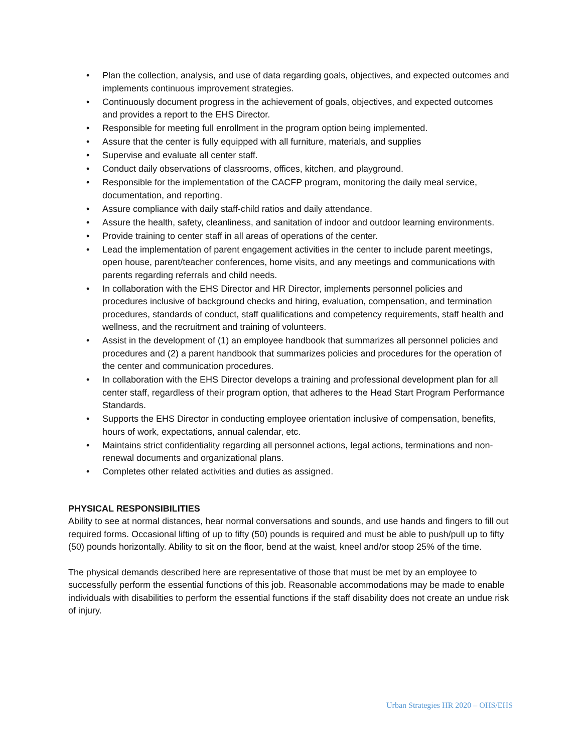• Plan the collection, analysis, and use of data regarding goals, objectives, and expected outcomes and implements continuous improvement strategies.
• Continuously document progress in the achievement of goals, objectives, and expected outcomes and provides a report to the EHS Director.
• Responsible for meeting full enrollment in the program option being implemented.
• Assure that the center is fully equipped with all furniture, materials, and supplies
• Supervise and evaluate all center staff.
• Conduct daily observations of classrooms, offices, kitchen, and playground.
• Responsible for the implementation of the CACFP program, monitoring the daily meal service, documentation, and reporting.
• Assure compliance with daily staff-child ratios and daily attendance.
• Assure the health, safety, cleanliness, and sanitation of indoor and outdoor learning environments.
• Provide training to center staff in all areas of operations of the center.
• Lead the implementation of parent engagement activities in the center to include parent meetings, open house, parent/teacher conferences, home visits, and any meetings and communications with parents regarding referrals and child needs.
• In collaboration with the EHS Director and HR Director, implements personnel policies and procedures inclusive of background checks and hiring, evaluation, compensation, and termination procedures, standards of conduct, staff qualifications and competency requirements, staff health and wellness, and the recruitment and training of volunteers.
• Assist in the development of (1) an employee handbook that summarizes all personnel policies and procedures and (2) a parent handbook that summarizes policies and procedures for the operation of the center and communication procedures.
• In collaboration with the EHS Director develops a training and professional development plan for all center staff, regardless of their program option, that adheres to the Head Start Program Performance Standards.
• Supports the EHS Director in conducting employee orientation inclusive of compensation, benefits, hours of work, expectations, annual calendar, etc.
• Maintains strict confidentiality regarding all personnel actions, legal actions, terminations and non-renewal documents and organizational plans.
• Completes other related activities and duties as assigned.
PHYSICAL RESPONSIBILITIES
Ability to see at normal distances, hear normal conversations and sounds, and use hands and fingers to fill out required forms. Occasional lifting of up to fifty (50) pounds is required and must be able to push/pull up to fifty (50) pounds horizontally. Ability to sit on the floor, bend at the waist, kneel and/or stoop 25% of the time.
The physical demands described here are representative of those that must be met by an employee to successfully perform the essential functions of this job. Reasonable accommodations may be made to enable individuals with disabilities to perform the essential functions if the staff disability does not create an undue risk of injury.
Urban Strategies HR 2020 – OHS/EHS